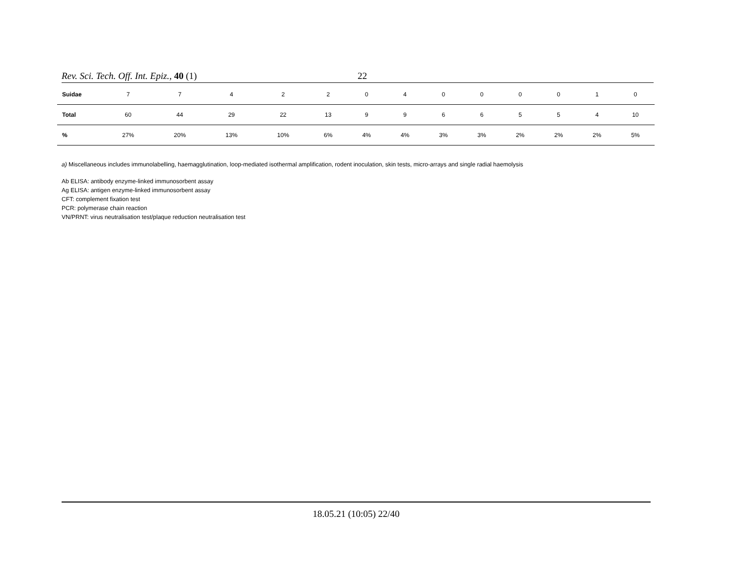Rev. Sci. Tech. Off. Int. Epiz., 40 (1) 22
| Suidae | 7 | 7 | 4 | 2 | 2 | 0 | 4 | 0 | 0 | 0 | 0 | 1 | 0 |
| Total | 60 | 44 | 29 | 22 | 13 | 9 | 9 | 6 | 6 | 5 | 5 | 4 | 10 |
| % | 27% | 20% | 13% | 10% | 6% | 4% | 4% | 3% | 3% | 2% | 2% | 2% | 5% |
a) Miscellaneous includes immunolabelling, haemagglutination, loop-mediated isothermal amplification, rodent inoculation, skin tests, micro-arrays and single radial haemolysis
Ab ELISA: antibody enzyme-linked immunosorbent assay
Ag ELISA: antigen enzyme-linked immunosorbent assay
CFT: complement fixation test
PCR: polymerase chain reaction
VN/PRNT: virus neutralisation test/plaque reduction neutralisation test
18.05.21 (10:05) 22/40